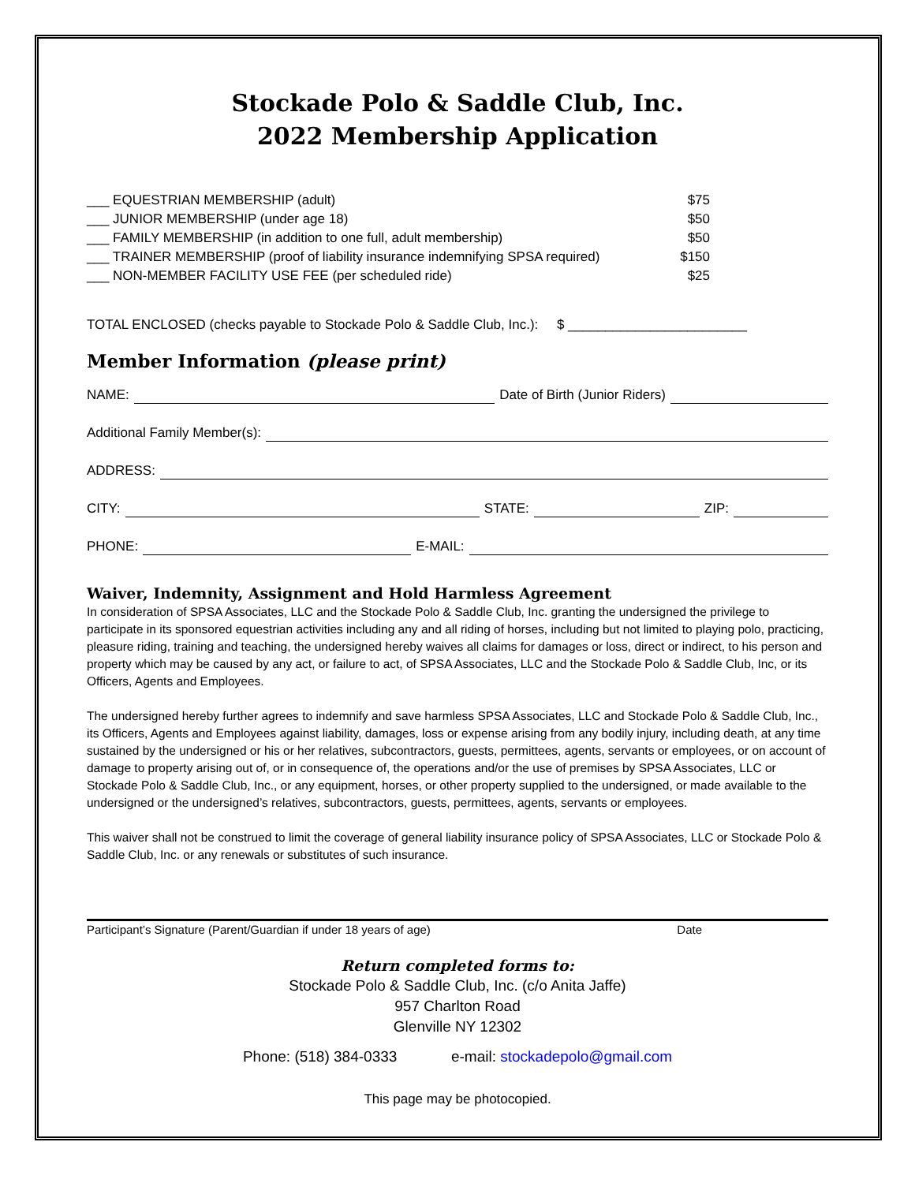Stockade Polo & Saddle Club, Inc.
2022 Membership Application
___ EQUESTRIAN MEMBERSHIP (adult) $75
___ JUNIOR MEMBERSHIP (under age 18) $50
___ FAMILY MEMBERSHIP (in addition to one full, adult membership) $50
___ TRAINER MEMBERSHIP (proof of liability insurance indemnifying SPSA required) $150
___ NON-MEMBER FACILITY USE FEE (per scheduled ride) $25
TOTAL ENCLOSED (checks payable to Stockade Polo & Saddle Club, Inc.): $ ________________________
Member Information (please print)
NAME: Date of Birth (Junior Riders)
Additional Family Member(s):
ADDRESS:
CITY: STATE: ZIP:
PHONE: E-MAIL:
Waiver, Indemnity, Assignment and Hold Harmless Agreement
In consideration of SPSA Associates, LLC and the Stockade Polo & Saddle Club, Inc. granting the undersigned the privilege to participate in its sponsored equestrian activities including any and all riding of horses, including but not limited to playing polo, practicing, pleasure riding, training and teaching, the undersigned hereby waives all claims for damages or loss, direct or indirect, to his person and property which may be caused by any act, or failure to act, of SPSA Associates, LLC and the Stockade Polo & Saddle Club, Inc, or its Officers, Agents and Employees.
The undersigned hereby further agrees to indemnify and save harmless SPSA Associates, LLC and Stockade Polo & Saddle Club, Inc., its Officers, Agents and Employees against liability, damages, loss or expense arising from any bodily injury, including death, at any time sustained by the undersigned or his or her relatives, subcontractors, guests, permittees, agents, servants or employees, or on account of damage to property arising out of, or in consequence of, the operations and/or the use of premises by SPSA Associates, LLC or Stockade Polo & Saddle Club, Inc., or any equipment, horses, or other property supplied to the undersigned, or made available to the undersigned or the undersigned’s relatives, subcontractors, guests, permittees, agents, servants or employees.
This waiver shall not be construed to limit the coverage of general liability insurance policy of SPSA Associates, LLC or Stockade Polo & Saddle Club, Inc. or any renewals or substitutes of such insurance.
Participant’s Signature (Parent/Guardian if under 18 years of age) Date
Return completed forms to:
Stockade Polo & Saddle Club, Inc. (c/o Anita Jaffe)
957 Charlton Road
Glenville NY 12302
Phone: (518) 384-0333 e-mail: stockadepolo@gmail.com
This page may be photocopied.